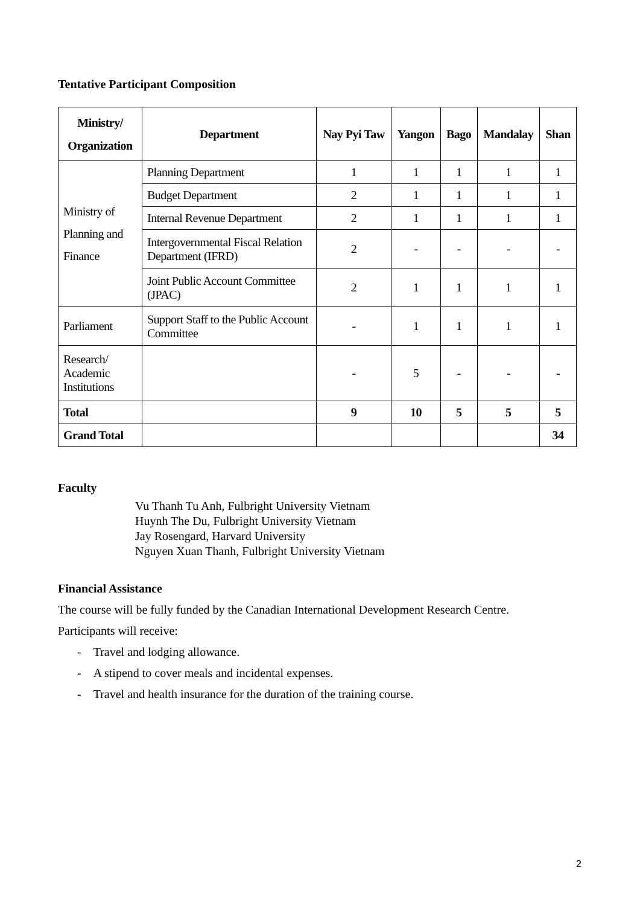Tentative Participant Composition
| Ministry/ Organization | Department | Nay Pyi Taw | Yangon | Bago | Mandalay | Shan |
| --- | --- | --- | --- | --- | --- | --- |
| Ministry of Planning and Finance | Planning Department | 1 | 1 | 1 | 1 | 1 |
| | Budget Department | 2 | 1 | 1 | 1 | 1 |
| | Internal Revenue Department | 2 | 1 | 1 | 1 | 1 |
| | Intergovernmental Fiscal Relation Department (IFRD) | 2 | - | - | - | - |
| | Joint Public Account Committee (JPAC) | 2 | 1 | 1 | 1 | 1 |
| Parliament | Support Staff to the Public Account Committee | - | 1 | 1 | 1 | 1 |
| Research/ Academic Institutions | | - | 5 | - | - | - |
| Total | | 9 | 10 | 5 | 5 | 5 |
| Grand Total | | | | | | 34 |
Faculty
Vu Thanh Tu Anh, Fulbright University Vietnam
Huynh The Du, Fulbright University Vietnam
Jay Rosengard, Harvard University
Nguyen Xuan Thanh, Fulbright University Vietnam
Financial Assistance
The course will be fully funded by the Canadian International Development Research Centre.
Participants will receive:
- Travel and lodging allowance.
- A stipend to cover meals and incidental expenses.
- Travel and health insurance for the duration of the training course.
2